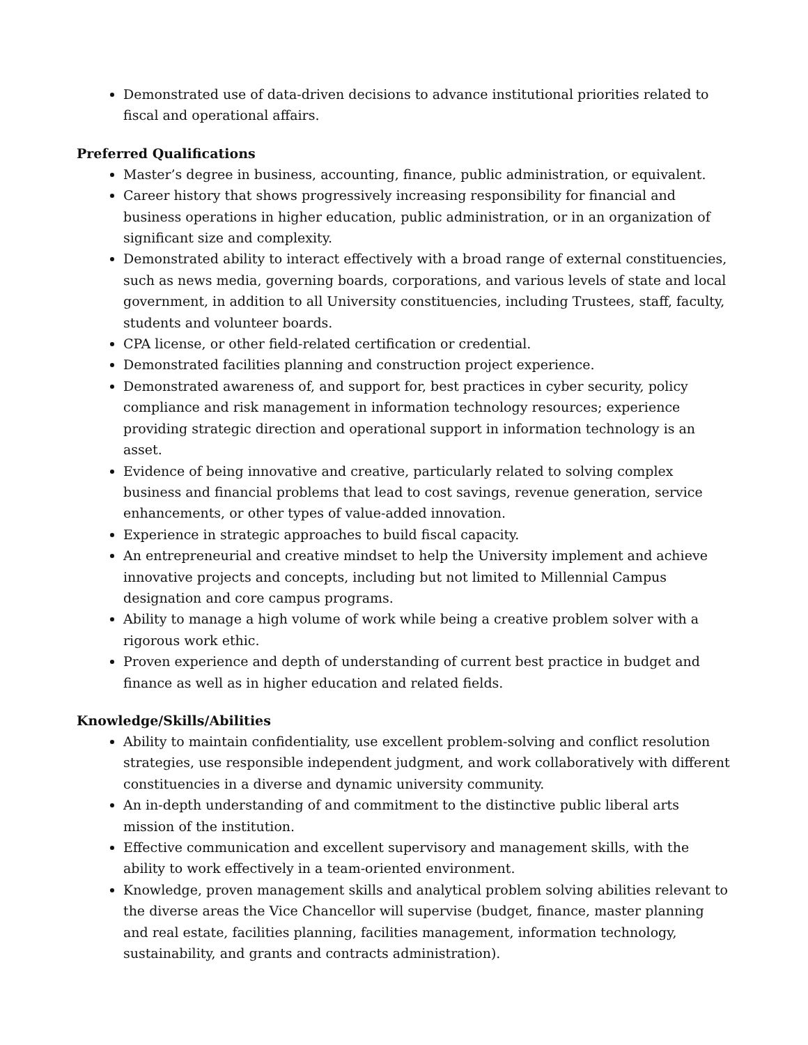Demonstrated use of data-driven decisions to advance institutional priorities related to fiscal and operational affairs.
Preferred Qualifications
Master’s degree in business, accounting, finance, public administration, or equivalent.
Career history that shows progressively increasing responsibility for financial and business operations in higher education, public administration, or in an organization of significant size and complexity.
Demonstrated ability to interact effectively with a broad range of external constituencies, such as news media, governing boards, corporations, and various levels of state and local government, in addition to all University constituencies, including Trustees, staff, faculty, students and volunteer boards.
CPA license, or other field-related certification or credential.
Demonstrated facilities planning and construction project experience.
Demonstrated awareness of, and support for, best practices in cyber security, policy compliance and risk management in information technology resources; experience providing strategic direction and operational support in information technology is an asset.
Evidence of being innovative and creative, particularly related to solving complex business and financial problems that lead to cost savings, revenue generation, service enhancements, or other types of value-added innovation.
Experience in strategic approaches to build fiscal capacity.
An entrepreneurial and creative mindset to help the University implement and achieve innovative projects and concepts, including but not limited to Millennial Campus designation and core campus programs.
Ability to manage a high volume of work while being a creative problem solver with a rigorous work ethic.
Proven experience and depth of understanding of current best practice in budget and finance as well as in higher education and related fields.
Knowledge/Skills/Abilities
Ability to maintain confidentiality, use excellent problem-solving and conflict resolution strategies, use responsible independent judgment, and work collaboratively with different constituencies in a diverse and dynamic university community.
An in-depth understanding of and commitment to the distinctive public liberal arts mission of the institution.
Effective communication and excellent supervisory and management skills, with the ability to work effectively in a team-oriented environment.
Knowledge, proven management skills and analytical problem solving abilities relevant to the diverse areas the Vice Chancellor will supervise (budget, finance, master planning and real estate, facilities planning, facilities management, information technology, sustainability, and grants and contracts administration).